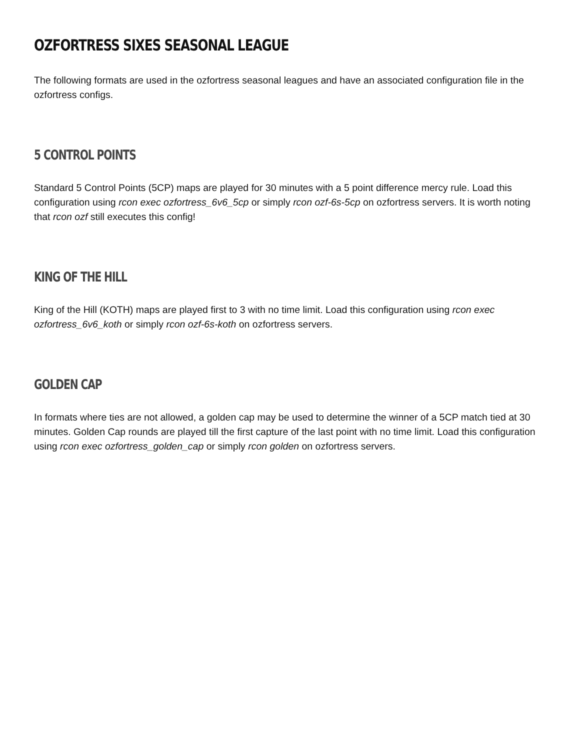OZFORTRESS SIXES SEASONAL LEAGUE
The following formats are used in the ozfortress seasonal leagues and have an associated configuration file in the ozfortress configs.
5 CONTROL POINTS
Standard 5 Control Points (5CP) maps are played for 30 minutes with a 5 point difference mercy rule. Load this configuration using rcon exec ozfortress_6v6_5cp or simply rcon ozf-6s-5cp on ozfortress servers. It is worth noting that rcon ozf still executes this config!
KING OF THE HILL
King of the Hill (KOTH) maps are played first to 3 with no time limit. Load this configuration using rcon exec ozfortress_6v6_koth or simply rcon ozf-6s-koth on ozfortress servers.
GOLDEN CAP
In formats where ties are not allowed, a golden cap may be used to determine the winner of a 5CP match tied at 30 minutes. Golden Cap rounds are played till the first capture of the last point with no time limit. Load this configuration using rcon exec ozfortress_golden_cap or simply rcon golden on ozfortress servers.